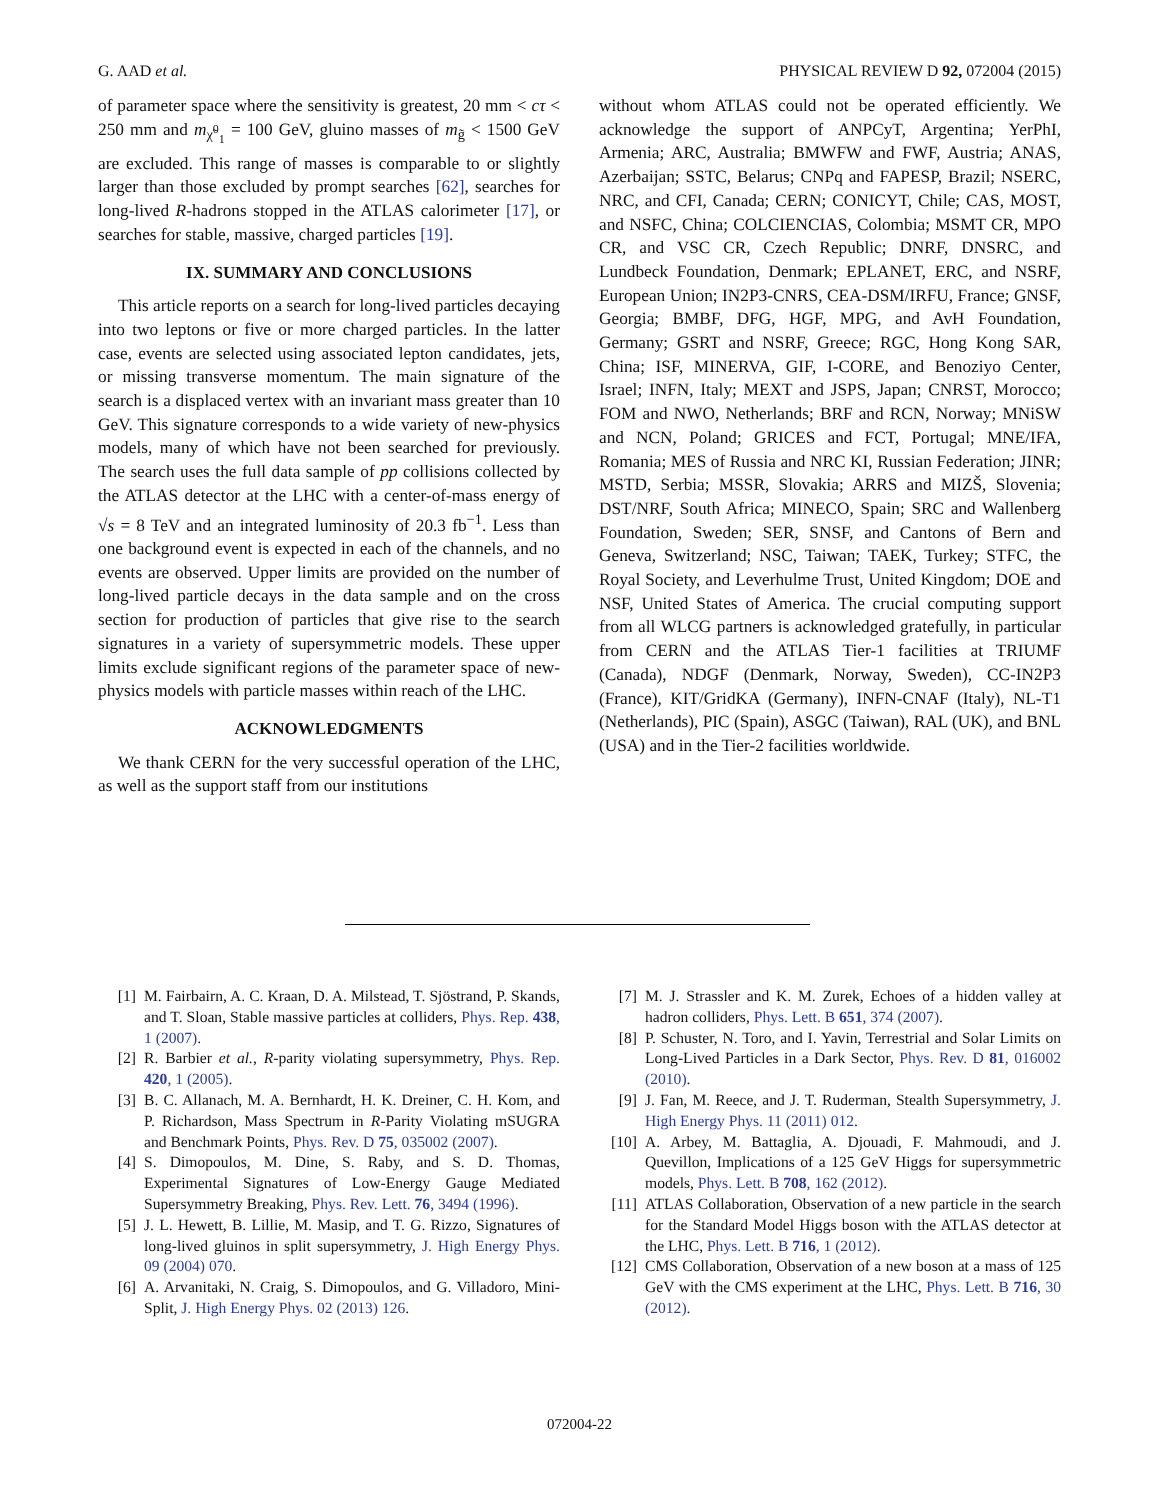G. AAD et al. PHYSICAL REVIEW D 92, 072004 (2015)
of parameter space where the sensitivity is greatest, 20 mm < cτ < 250 mm and m<sub>χ̃<sup>0</sup><sub>1</sub></sub> = 100 GeV, gluino masses of m<sub>g̃</sub> < 1500 GeV are excluded. This range of masses is comparable to or slightly larger than those excluded by prompt searches [62], searches for long-lived R-hadrons stopped in the ATLAS calorimeter [17], or searches for stable, massive, charged particles [19].
IX. SUMMARY AND CONCLUSIONS
This article reports on a search for long-lived particles decaying into two leptons or five or more charged particles. In the latter case, events are selected using associated lepton candidates, jets, or missing transverse momentum. The main signature of the search is a displaced vertex with an invariant mass greater than 10 GeV. This signature corresponds to a wide variety of new-physics models, many of which have not been searched for previously. The search uses the full data sample of pp collisions collected by the ATLAS detector at the LHC with a center-of-mass energy of √s = 8 TeV and an integrated luminosity of 20.3 fb<sup>−1</sup>. Less than one background event is expected in each of the channels, and no events are observed. Upper limits are provided on the number of long-lived particle decays in the data sample and on the cross section for production of particles that give rise to the search signatures in a variety of supersymmetric models. These upper limits exclude significant regions of the parameter space of new-physics models with particle masses within reach of the LHC.
ACKNOWLEDGMENTS
We thank CERN for the very successful operation of the LHC, as well as the support staff from our institutions
without whom ATLAS could not be operated efficiently. We acknowledge the support of ANPCyT, Argentina; YerPhI, Armenia; ARC, Australia; BMWFW and FWF, Austria; ANAS, Azerbaijan; SSTC, Belarus; CNPq and FAPESP, Brazil; NSERC, NRC, and CFI, Canada; CERN; CONICYT, Chile; CAS, MOST, and NSFC, China; COLCIENCIAS, Colombia; MSMT CR, MPO CR, and VSC CR, Czech Republic; DNRF, DNSRC, and Lundbeck Foundation, Denmark; EPLANET, ERC, and NSRF, European Union; IN2P3-CNRS, CEA-DSM/IRFU, France; GNSF, Georgia; BMBF, DFG, HGF, MPG, and AvH Foundation, Germany; GSRT and NSRF, Greece; RGC, Hong Kong SAR, China; ISF, MINERVA, GIF, I-CORE, and Benoziyo Center, Israel; INFN, Italy; MEXT and JSPS, Japan; CNRST, Morocco; FOM and NWO, Netherlands; BRF and RCN, Norway; MNiSW and NCN, Poland; GRICES and FCT, Portugal; MNE/IFA, Romania; MES of Russia and NRC KI, Russian Federation; JINR; MSTD, Serbia; MSSR, Slovakia; ARRS and MIZŠ, Slovenia; DST/NRF, South Africa; MINECO, Spain; SRC and Wallenberg Foundation, Sweden; SER, SNSF, and Cantons of Bern and Geneva, Switzerland; NSC, Taiwan; TAEK, Turkey; STFC, the Royal Society, and Leverhulme Trust, United Kingdom; DOE and NSF, United States of America. The crucial computing support from all WLCG partners is acknowledged gratefully, in particular from CERN and the ATLAS Tier-1 facilities at TRIUMF (Canada), NDGF (Denmark, Norway, Sweden), CC-IN2P3 (France), KIT/GridKA (Germany), INFN-CNAF (Italy), NL-T1 (Netherlands), PIC (Spain), ASGC (Taiwan), RAL (UK), and BNL (USA) and in the Tier-2 facilities worldwide.
[1] M. Fairbairn, A. C. Kraan, D. A. Milstead, T. Sjöstrand, P. Skands, and T. Sloan, Stable massive particles at colliders, Phys. Rep. 438, 1 (2007).
[2] R. Barbier et al., R-parity violating supersymmetry, Phys. Rep. 420, 1 (2005).
[3] B. C. Allanach, M. A. Bernhardt, H. K. Dreiner, C. H. Kom, and P. Richardson, Mass Spectrum in R-Parity Violating mSUGRA and Benchmark Points, Phys. Rev. D 75, 035002 (2007).
[4] S. Dimopoulos, M. Dine, S. Raby, and S. D. Thomas, Experimental Signatures of Low-Energy Gauge Mediated Supersymmetry Breaking, Phys. Rev. Lett. 76, 3494 (1996).
[5] J. L. Hewett, B. Lillie, M. Masip, and T. G. Rizzo, Signatures of long-lived gluinos in split supersymmetry, J. High Energy Phys. 09 (2004) 070.
[6] A. Arvanitaki, N. Craig, S. Dimopoulos, and G. Villadoro, Mini-Split, J. High Energy Phys. 02 (2013) 126.
[7] M. J. Strassler and K. M. Zurek, Echoes of a hidden valley at hadron colliders, Phys. Lett. B 651, 374 (2007).
[8] P. Schuster, N. Toro, and I. Yavin, Terrestrial and Solar Limits on Long-Lived Particles in a Dark Sector, Phys. Rev. D 81, 016002 (2010).
[9] J. Fan, M. Reece, and J. T. Ruderman, Stealth Supersymmetry, J. High Energy Phys. 11 (2011) 012.
[10] A. Arbey, M. Battaglia, A. Djouadi, F. Mahmoudi, and J. Quevillon, Implications of a 125 GeV Higgs for supersymmetric models, Phys. Lett. B 708, 162 (2012).
[11] ATLAS Collaboration, Observation of a new particle in the search for the Standard Model Higgs boson with the ATLAS detector at the LHC, Phys. Lett. B 716, 1 (2012).
[12] CMS Collaboration, Observation of a new boson at a mass of 125 GeV with the CMS experiment at the LHC, Phys. Lett. B 716, 30 (2012).
072004-22